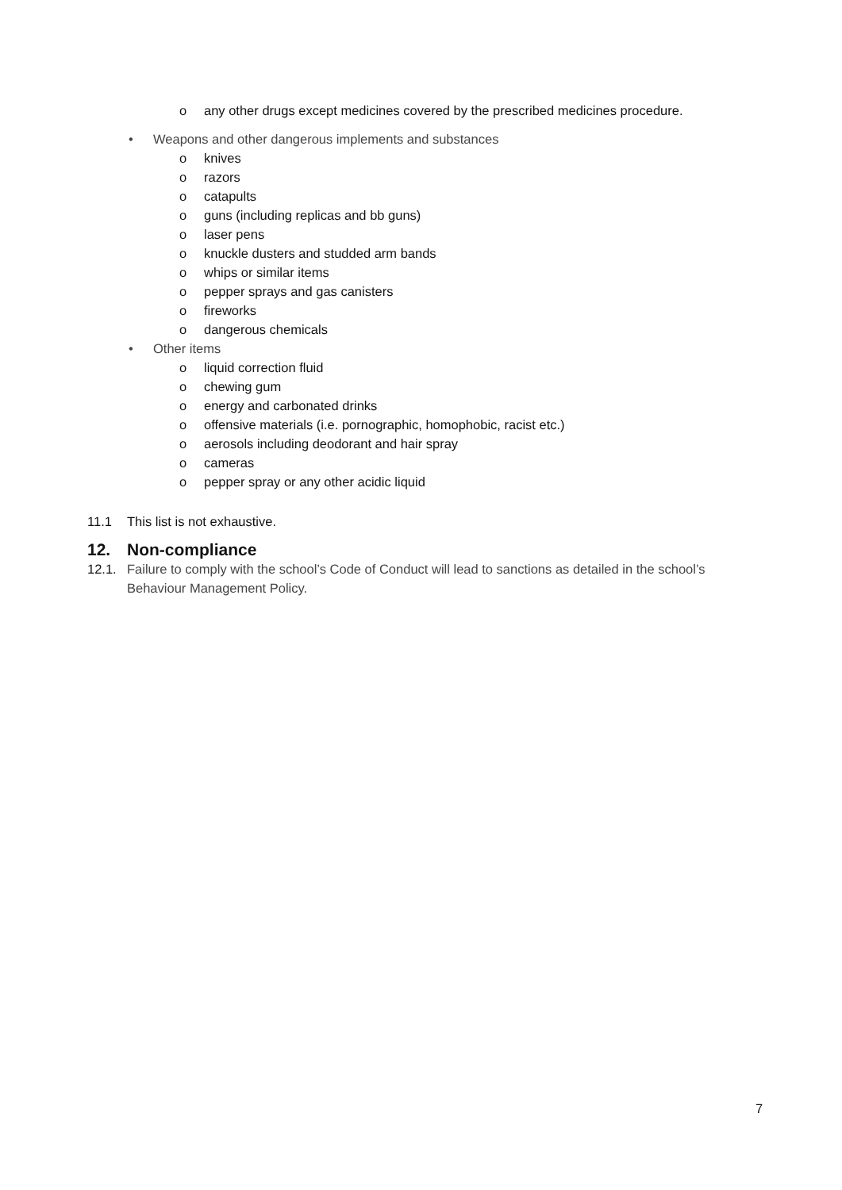o any other drugs except medicines covered by the prescribed medicines procedure.
• Weapons and other dangerous implements and substances
o knives
o razors
o catapults
o guns (including replicas and bb guns)
o laser pens
o knuckle dusters and studded arm bands
o whips or similar items
o pepper sprays and gas canisters
o fireworks
o dangerous chemicals
• Other items
o liquid correction fluid
o chewing gum
o energy and carbonated drinks
o offensive materials (i.e. pornographic, homophobic, racist etc.)
o aerosols including deodorant and hair spray
o cameras
o pepper spray or any other acidic liquid
11.1 This list is not exhaustive.
12. Non-compliance
12.1. Failure to comply with the school’s Code of Conduct will lead to sanctions as detailed in the school’s Behaviour Management Policy.
7